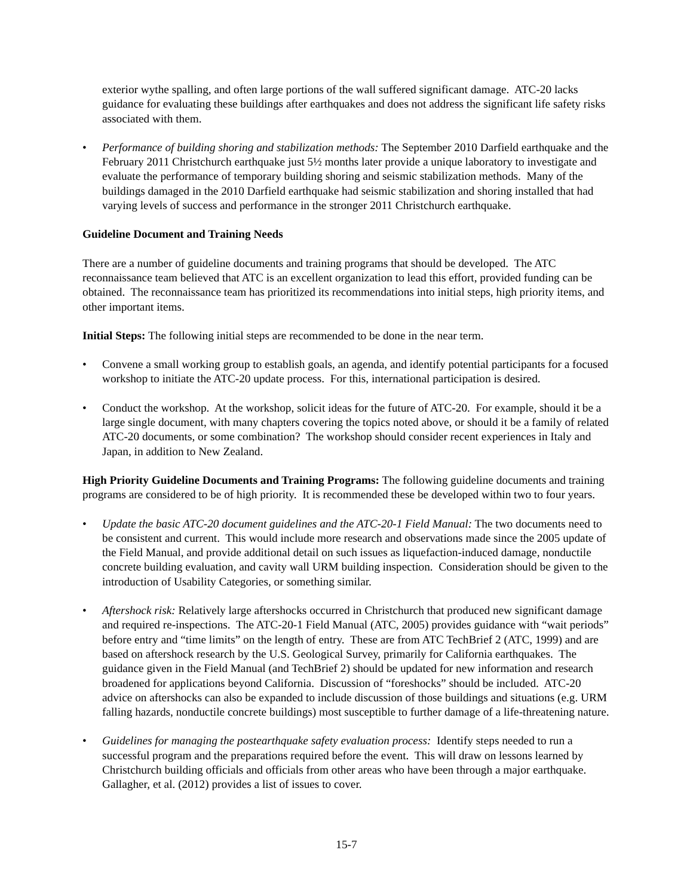exterior wythe spalling, and often large portions of the wall suffered significant damage. ATC-20 lacks guidance for evaluating these buildings after earthquakes and does not address the significant life safety risks associated with them.
• Performance of building shoring and stabilization methods: The September 2010 Darfield earthquake and the February 2011 Christchurch earthquake just 5½ months later provide a unique laboratory to investigate and evaluate the performance of temporary building shoring and seismic stabilization methods. Many of the buildings damaged in the 2010 Darfield earthquake had seismic stabilization and shoring installed that had varying levels of success and performance in the stronger 2011 Christchurch earthquake.
Guideline Document and Training Needs
There are a number of guideline documents and training programs that should be developed. The ATC reconnaissance team believed that ATC is an excellent organization to lead this effort, provided funding can be obtained. The reconnaissance team has prioritized its recommendations into initial steps, high priority items, and other important items.
Initial Steps: The following initial steps are recommended to be done in the near term.
• Convene a small working group to establish goals, an agenda, and identify potential participants for a focused workshop to initiate the ATC-20 update process. For this, international participation is desired.
• Conduct the workshop. At the workshop, solicit ideas for the future of ATC-20. For example, should it be a large single document, with many chapters covering the topics noted above, or should it be a family of related ATC-20 documents, or some combination? The workshop should consider recent experiences in Italy and Japan, in addition to New Zealand.
High Priority Guideline Documents and Training Programs: The following guideline documents and training programs are considered to be of high priority. It is recommended these be developed within two to four years.
• Update the basic ATC-20 document guidelines and the ATC-20-1 Field Manual: The two documents need to be consistent and current. This would include more research and observations made since the 2005 update of the Field Manual, and provide additional detail on such issues as liquefaction-induced damage, nonductile concrete building evaluation, and cavity wall URM building inspection. Consideration should be given to the introduction of Usability Categories, or something similar.
• Aftershock risk: Relatively large aftershocks occurred in Christchurch that produced new significant damage and required re-inspections. The ATC-20-1 Field Manual (ATC, 2005) provides guidance with “wait periods” before entry and “time limits” on the length of entry. These are from ATC TechBrief 2 (ATC, 1999) and are based on aftershock research by the U.S. Geological Survey, primarily for California earthquakes. The guidance given in the Field Manual (and TechBrief 2) should be updated for new information and research broadened for applications beyond California. Discussion of “foreshocks” should be included. ATC-20 advice on aftershocks can also be expanded to include discussion of those buildings and situations (e.g. URM falling hazards, nonductile concrete buildings) most susceptible to further damage of a life-threatening nature.
• Guidelines for managing the postearthquake safety evaluation process: Identify steps needed to run a successful program and the preparations required before the event. This will draw on lessons learned by Christchurch building officials and officials from other areas who have been through a major earthquake. Gallagher, et al. (2012) provides a list of issues to cover.
15-7